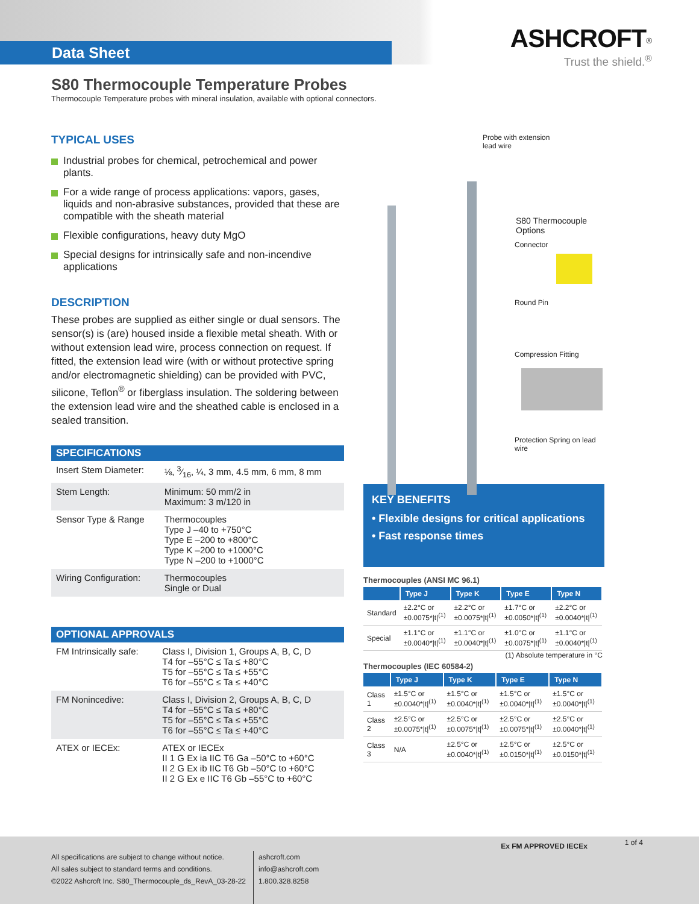Data Sheet
ASHCROFT<sup>®</sup>
Trust the shield.<sup>®</sup>
S80 Thermocouple Temperature Probes
Thermocouple Temperature probes with mineral insulation, available with optional connectors.
TYPICAL USES
Industrial probes for chemical, petrochemical and power plants.
For a wide range of process applications: vapors, gases, liquids and non-abrasive substances, provided that these are compatible with the sheath material
Flexible configurations, heavy duty MgO
Special designs for intrinsically safe and non-incendive applications
DESCRIPTION
These probes are supplied as either single or dual sensors. The sensor(s) is (are) housed inside a flexible metal sheath. With or without extension lead wire, process connection on request. If fitted, the extension lead wire (with or without protective spring and/or electromagnetic shielding) can be provided with PVC, silicone, Teflon<sup>®</sup> or fiberglass insulation. The soldering between the extension lead wire and the sheathed cable is enclosed in a sealed transition.
SPECIFICATIONS
| Insert Stem Diameter: | ⅛, 3⁄16, ¼, 3 mm, 4.5 mm, 6 mm, 8 mm |
| Stem Length: | Minimum: 50 mm/2 in Maximum: 3 m/120 in |
| Sensor Type & Range | Thermocouples Type J –40 to +750°C Type E –200 to +800°C Type K –200 to +1000°C Type N –200 to +1000°C |
| Wiring Configuration: | Thermocouples Single or Dual |
OPTIONAL APPROVALS
| FM Intrinsically safe: | Class I, Division 1, Groups A, B, C, D T4 for –55°C ≤ Ta ≤ +80°C T5 for –55°C ≤ Ta ≤ +55°C T6 for –55°C ≤ Ta ≤ +40°C |
| FM Nonincedive: | Class I, Division 2, Groups A, B, C, D T4 for –55°C ≤ Ta ≤ +80°C T5 for –55°C ≤ Ta ≤ +55°C T6 for –55°C ≤ Ta ≤ +40°C |
| ATEX or IECEx: | ATEX or IECEx II 1 G Ex ia IIC T6 Ga –50°C to +60°C II 2 G Ex ib IIC T6 Gb –50°C to +60°C II 2 G Ex e IIC T6 Gb –55°C to +60°C |
Probe with extension
lead wire
S80 Thermocouple Options
Connector
Round Pin
Compression Fitting
Protection Spring on lead wire
KEY BENEFITS
• Flexible designs for critical applications
• Fast response times
Thermocouples (ANSI MC 96.1)
| | Type J | Type K | Type E | Type N |
| --- | --- | --- | --- | --- |
| Standard | ±2.2°C or ±0.0075*/t/<sup>(1)</sup> | ±2.2°C or ±0.0075*/t/<sup>(1)</sup> | ±1.7°C or ±0.0050*/t/<sup>(1)</sup> | ±2.2°C or ±0.0040*/t/<sup>(1)</sup> |
| Special | ±1.1°C or ±0.0040*/t/<sup>(1)</sup> | ±1.1°C or ±0.0040*/t/<sup>(1)</sup> | ±1.0°C or ±0.0075*/t/<sup>(1)</sup> | ±1.1°C or ±0.0040*/t/<sup>(1)</sup> |
(1) Absolute temperature in °C
Thermocouples (IEC 60584-2)
| | Type J | Type K | Type E | Type N |
| --- | --- | --- | --- | --- |
| Class 1 | ±1.5°C or ±0.0040*/t/<sup>(1)</sup> | ±1.5°C or ±0.0040*/t/<sup>(1)</sup> | ±1.5°C or ±0.0040*/t/<sup>(1)</sup> | ±1.5°C or ±0.0040*/t/<sup>(1)</sup> |
| Class 2 | ±2.5°C or ±0.0075*/t/<sup>(1)</sup> | ±2.5°C or ±0.0075*/t/<sup>(1)</sup> | ±2.5°C or ±0.0075*/t/<sup>(1)</sup> | ±2.5°C or ±0.0040*/t/<sup>(1)</sup> |
| Class 3 | N/A | ±2.5°C or ±0.0040*/t/<sup>(1)</sup> | ±2.5°C or ±0.0150*/t/<sup>(1)</sup> | ±2.5°C or ±0.0150*/t/<sup>(1)</sup> |
All specifications are subject to change without notice.
All sales subject to standard terms and conditions.
©2022 Ashcroft Inc. S80_Thermocouple_ds_RevA_03-28-22
ashcroft.com
info@ashcroft.com
1.800.328.8258
Ex FM APPROVED IECEx
1 of 4